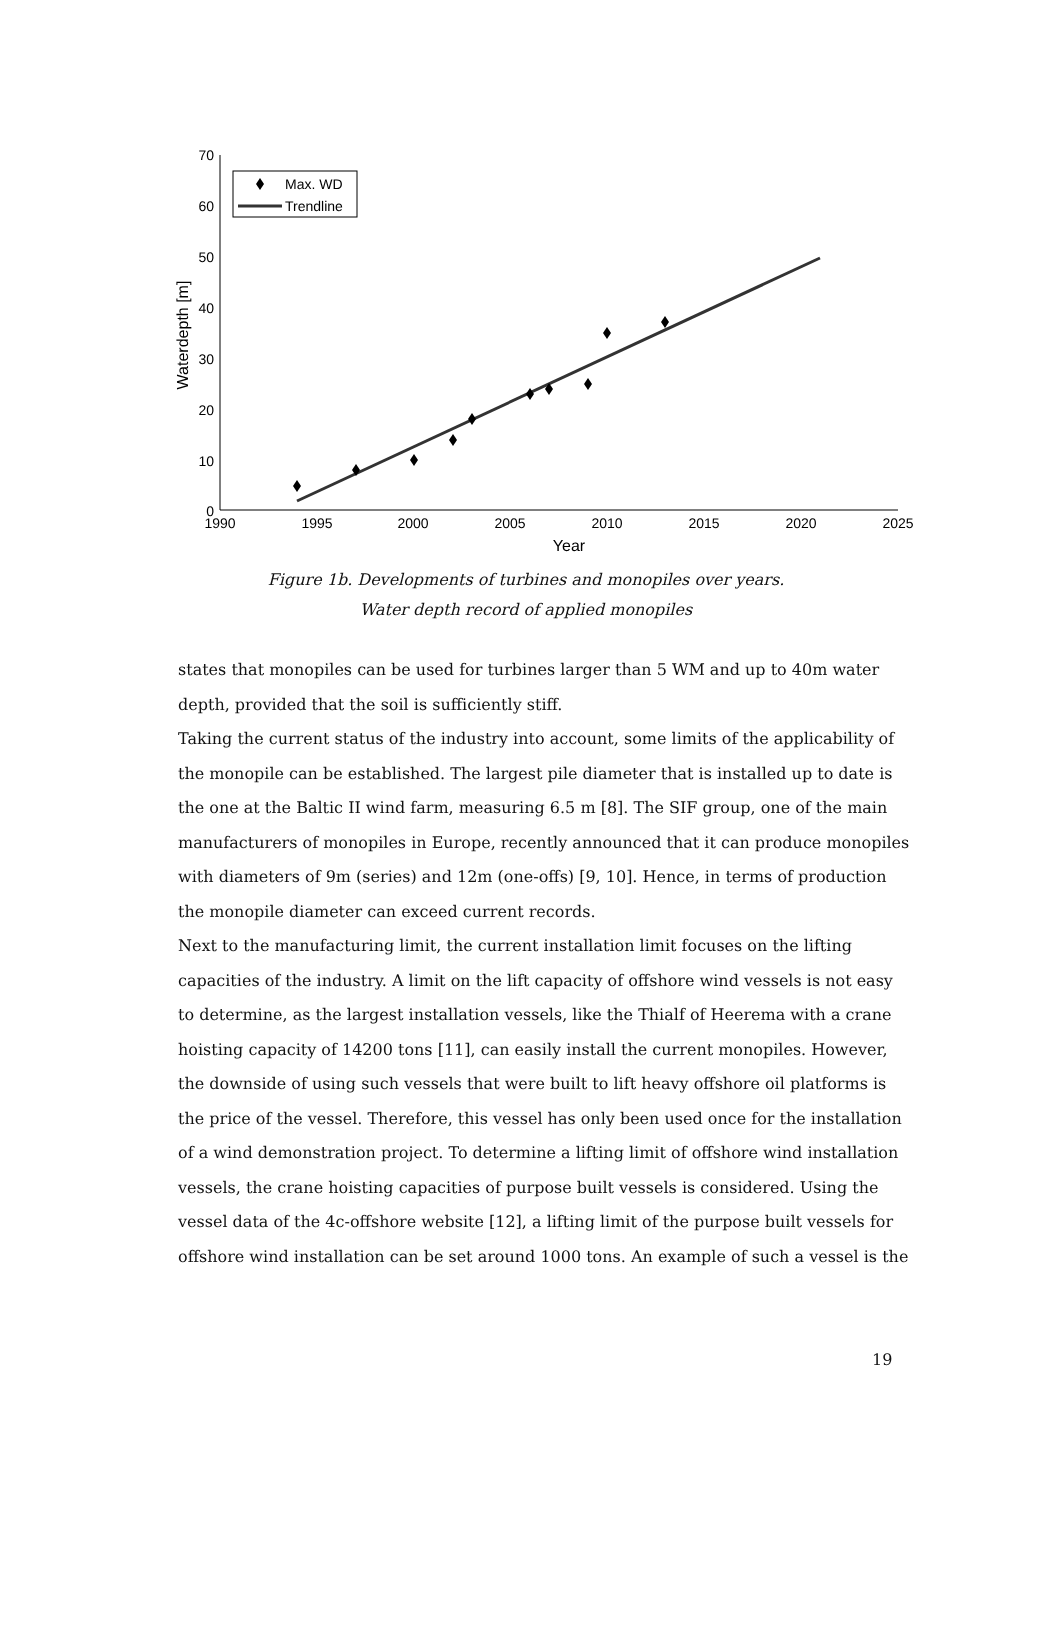70
60
50
40
30
20
10
0
1990
1995
2000
2005
2010
2015
2020
2025
Year
Waterdepth [m]
Max. WD
Trendline
Figure 1b. Developments of turbines and monopiles over years.
Water depth record of applied monopiles
states that monopiles can be used for turbines larger than 5 WM and up to 40m water depth, provided that the soil is sufficiently stiff.
Taking the current status of the industry into account, some limits of the applicability of the monopile can be established. The largest pile diameter that is installed up to date is the one at the Baltic II wind farm, measuring 6.5 m [8]. The SIF group, one of the main manufacturers of monopiles in Europe, recently announced that it can produce monopiles with diameters of 9m (series) and 12m (one-offs) [9, 10]. Hence, in terms of production the monopile diameter can exceed current records.
Next to the manufacturing limit, the current installation limit focuses on the lifting capacities of the industry. A limit on the lift capacity of offshore wind vessels is not easy to determine, as the largest installation vessels, like the Thialf of Heerema with a crane hoisting capacity of 14200 tons [11], can easily install the current monopiles. However, the downside of using such vessels that were built to lift heavy offshore oil platforms is the price of the vessel. Therefore, this vessel has only been used once for the installation of a wind demonstration project. To determine a lifting limit of offshore wind installation vessels, the crane hoisting capacities of purpose built vessels is considered. Using the vessel data of the 4c-offshore website [12], a lifting limit of the purpose built vessels for offshore wind installation can be set around 1000 tons. An example of such a vessel is the
19